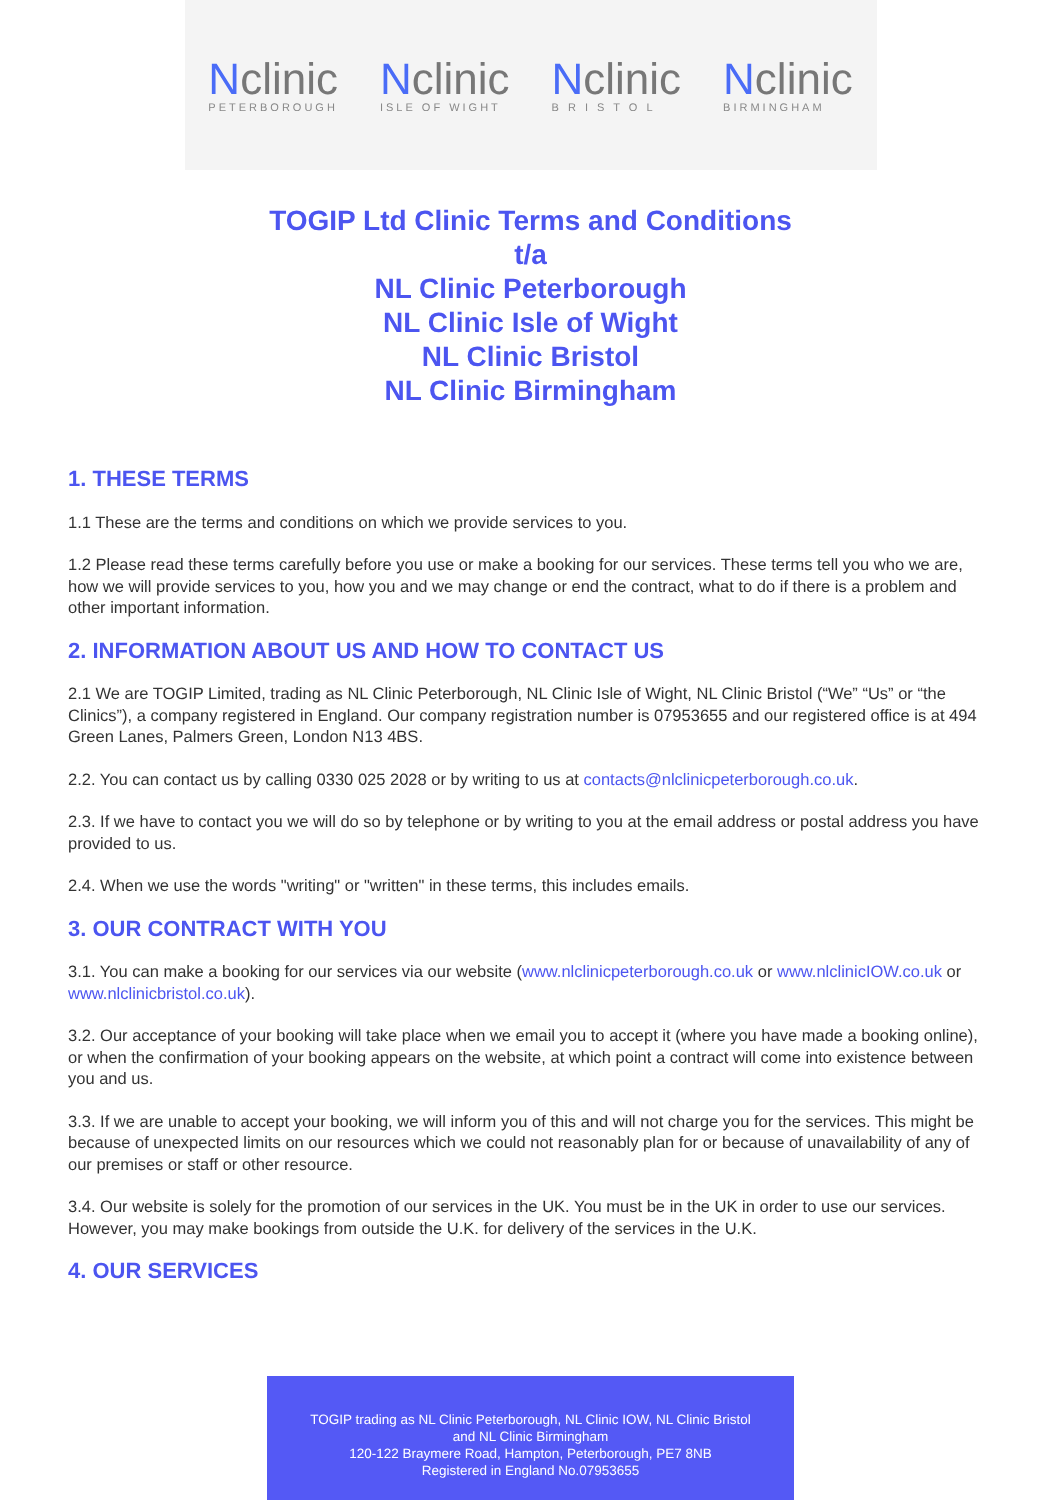Nclinic
PETERBOROUGH
Nclinic
ISLE OF WIGHT
Nclinic
B R I S T O L
Nclinic
BIRMINGHAM
TOGIP Ltd Clinic Terms and Conditions
t/a
NL Clinic Peterborough
NL Clinic Isle of Wight
NL Clinic Bristol
NL Clinic Birmingham
1. THESE TERMS
1.1 These are the terms and conditions on which we provide services to you.
1.2 Please read these terms carefully before you use or make a booking for our services. These terms tell you who we are, how we will provide services to you, how you and we may change or end the contract, what to do if there is a problem and other important information.
2. INFORMATION ABOUT US AND HOW TO CONTACT US
2.1 We are TOGIP Limited, trading as NL Clinic Peterborough, NL Clinic Isle of Wight, NL Clinic Bristol (“We” “Us” or “the Clinics”), a company registered in England. Our company registration number is 07953655 and our registered office is at 494 Green Lanes, Palmers Green, London N13 4BS.
2.2. You can contact us by calling 0330 025 2028 or by writing to us at contacts@nlclinicpeterborough.co.uk.
2.3. If we have to contact you we will do so by telephone or by writing to you at the email address or postal address you have provided to us.
2.4. When we use the words "writing" or "written" in these terms, this includes emails.
3. OUR CONTRACT WITH YOU
3.1. You can make a booking for our services via our website (www.nlclinicpeterborough.co.uk or www.nlclinicIOW.co.uk or www.nlclinicbristol.co.uk).
3.2. Our acceptance of your booking will take place when we email you to accept it (where you have made a booking online), or when the confirmation of your booking appears on the website, at which point a contract will come into existence between you and us.
3.3. If we are unable to accept your booking, we will inform you of this and will not charge you for the services. This might be because of unexpected limits on our resources which we could not reasonably plan for or because of unavailability of any of our premises or staff or other resource.
3.4. Our website is solely for the promotion of our services in the UK. You must be in the UK in order to use our services. However, you may make bookings from outside the U.K. for delivery of the services in the U.K.
4. OUR SERVICES
TOGIP trading as NL Clinic Peterborough, NL Clinic IOW, NL Clinic Bristol
and NL Clinic Birmingham
120-122 Braymere Road, Hampton, Peterborough, PE7 8NB
Registered in England No.07953655